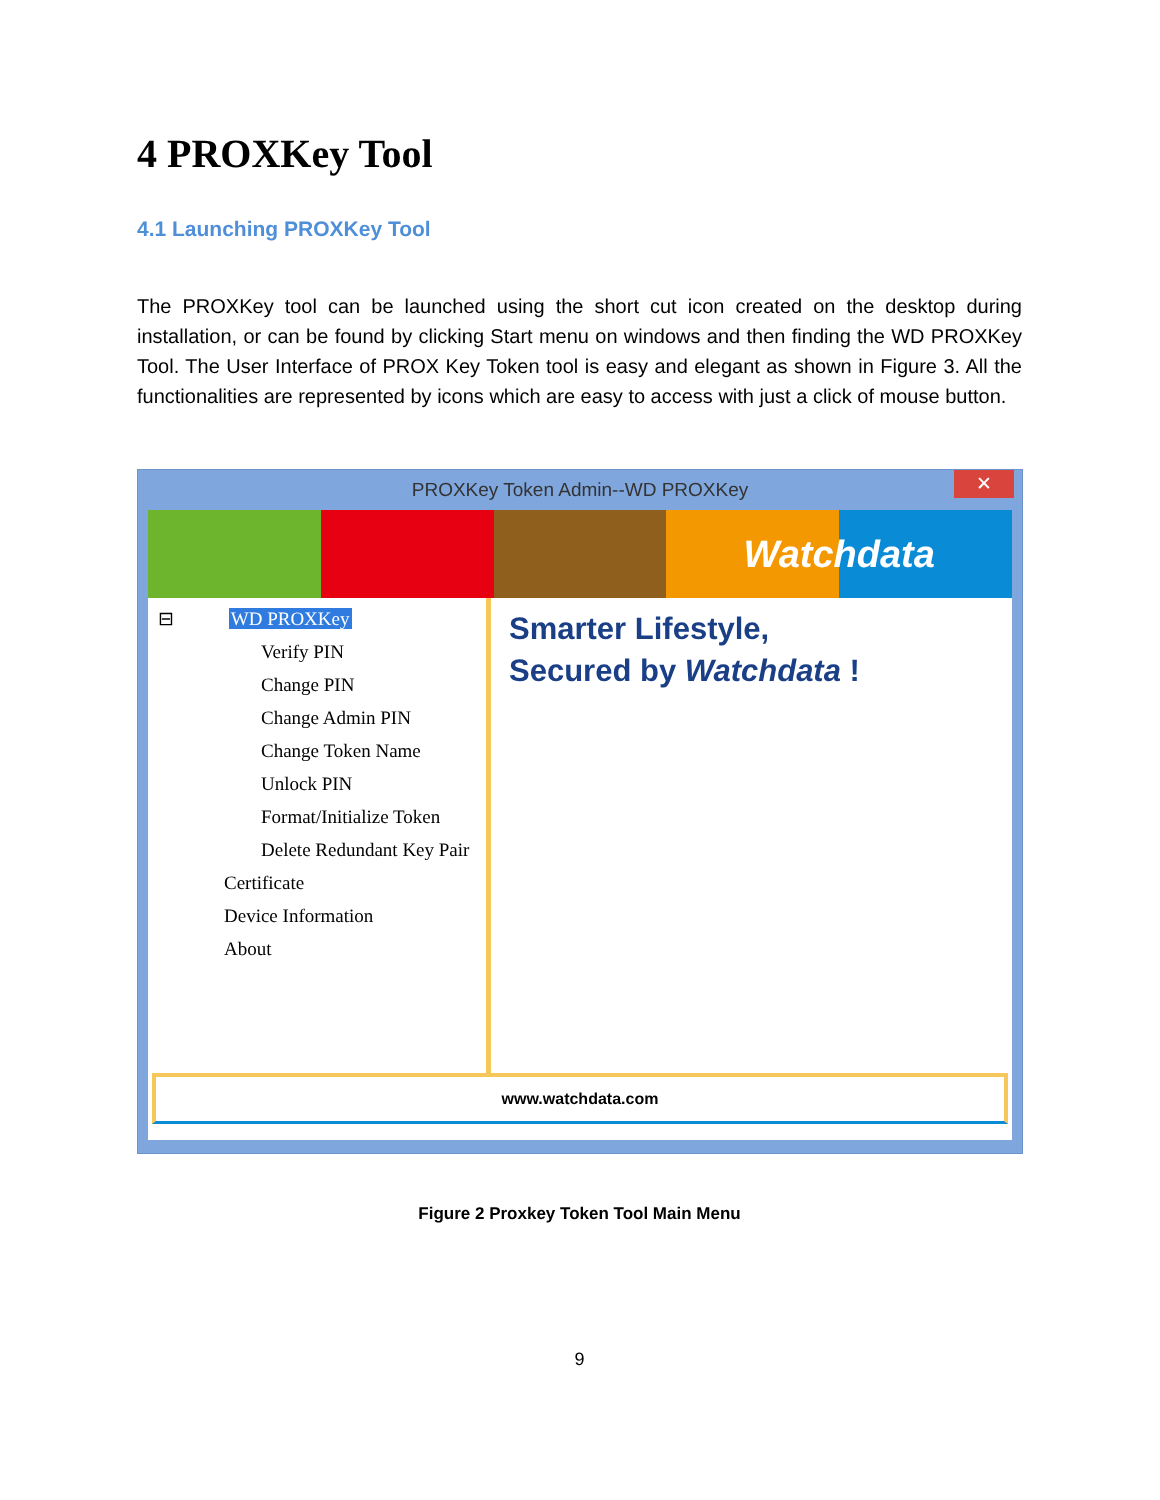4 PROXKey Tool
4.1 Launching PROXKey Tool
The PROXKey tool can be launched using the short cut icon created on the desktop during installation, or can be found by clicking Start menu on windows and then finding the WD PROXKey Tool. The User Interface of PROX Key Token tool is easy and elegant as shown in Figure 3. All the functionalities are represented by icons which are easy to access with just a click of mouse button.
PROXKey Token Admin--WD PROXKey ✕
Watchdata
⊟ WD PROXKey
Verify PIN
Change PIN
Change Admin PIN
Change Token Name
Unlock PIN
Format/Initialize Token
Delete Redundant Key Pair
Certificate
Device Information
About
Smarter Lifestyle,
Secured by Watchdata !
www.watchdata.com
Figure 2 Proxkey Token Tool Main Menu
9